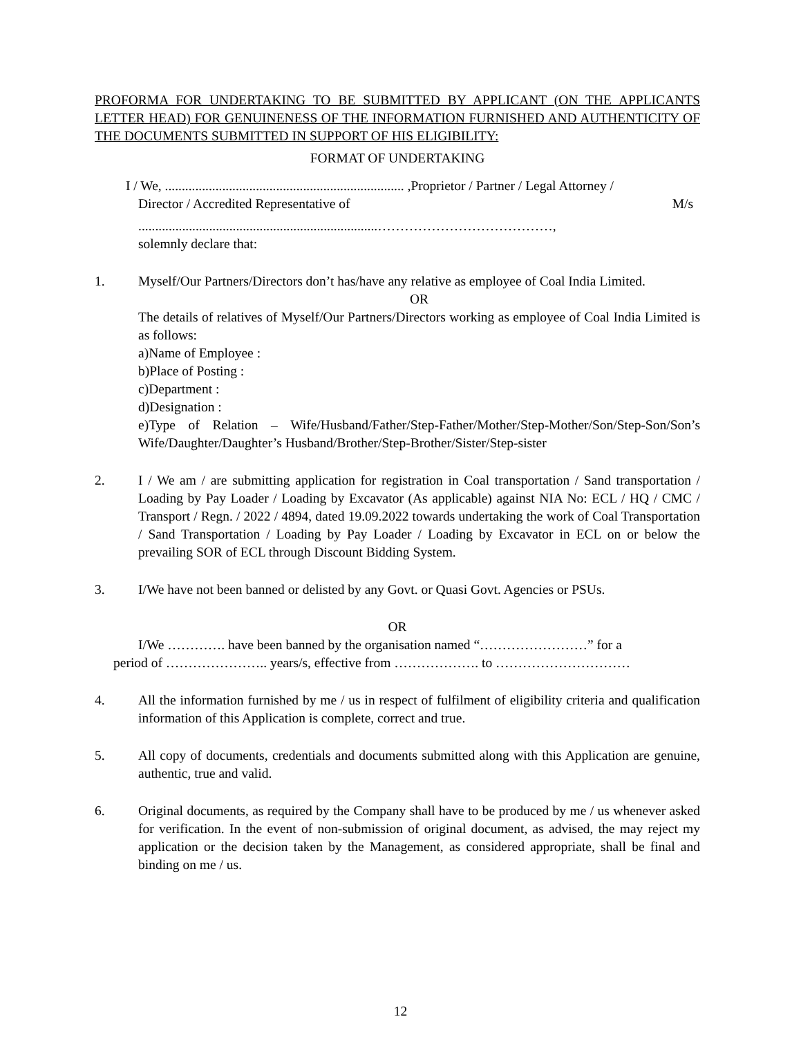PROFORMA FOR UNDERTAKING TO BE SUBMITTED BY APPLICANT (ON THE APPLICANTS LETTER HEAD) FOR GENUINENESS OF THE INFORMATION FURNISHED AND AUTHENTICITY OF THE DOCUMENTS SUBMITTED IN SUPPORT OF HIS ELIGIBILITY:
FORMAT OF UNDERTAKING
I / We, ....................................................................... ,Proprietor / Partner / Legal Attorney /
Director / Accredited Representative of M/s
.......................................................................…………………………………,
solemnly declare that:
1. Myself/Our Partners/Directors don’t has/have any relative as employee of Coal India Limited.
OR
The details of relatives of Myself/Our Partners/Directors working as employee of Coal India Limited is as follows:
a)Name of Employee :
b)Place of Posting :
c)Department :
d)Designation :
e)Type of Relation – Wife/Husband/Father/Step-Father/Mother/Step-Mother/Son/Step-Son/Son’s Wife/Daughter/Daughter’s Husband/Brother/Step-Brother/Sister/Step-sister
2. I / We am / are submitting application for registration in Coal transportation / Sand transportation / Loading by Pay Loader / Loading by Excavator (As applicable) against NIA No: ECL / HQ / CMC / Transport / Regn. / 2022 / 4894, dated 19.09.2022 towards undertaking the work of Coal Transportation / Sand Transportation / Loading by Pay Loader / Loading by Excavator in ECL on or below the prevailing SOR of ECL through Discount Bidding System.
3. I/We have not been banned or delisted by any Govt. or Quasi Govt. Agencies or PSUs.
OR
I/We …………. have been banned by the organisation named “……………………” for a
period of ………………….. years/s, effective from ………………. to …………………………
4. All the information furnished by me / us in respect of fulfilment of eligibility criteria and qualification information of this Application is complete, correct and true.
5. All copy of documents, credentials and documents submitted along with this Application are genuine, authentic, true and valid.
6. Original documents, as required by the Company shall have to be produced by me / us whenever asked for verification. In the event of non-submission of original document, as advised, the may reject my application or the decision taken by the Management, as considered appropriate, shall be final and binding on me / us.
12